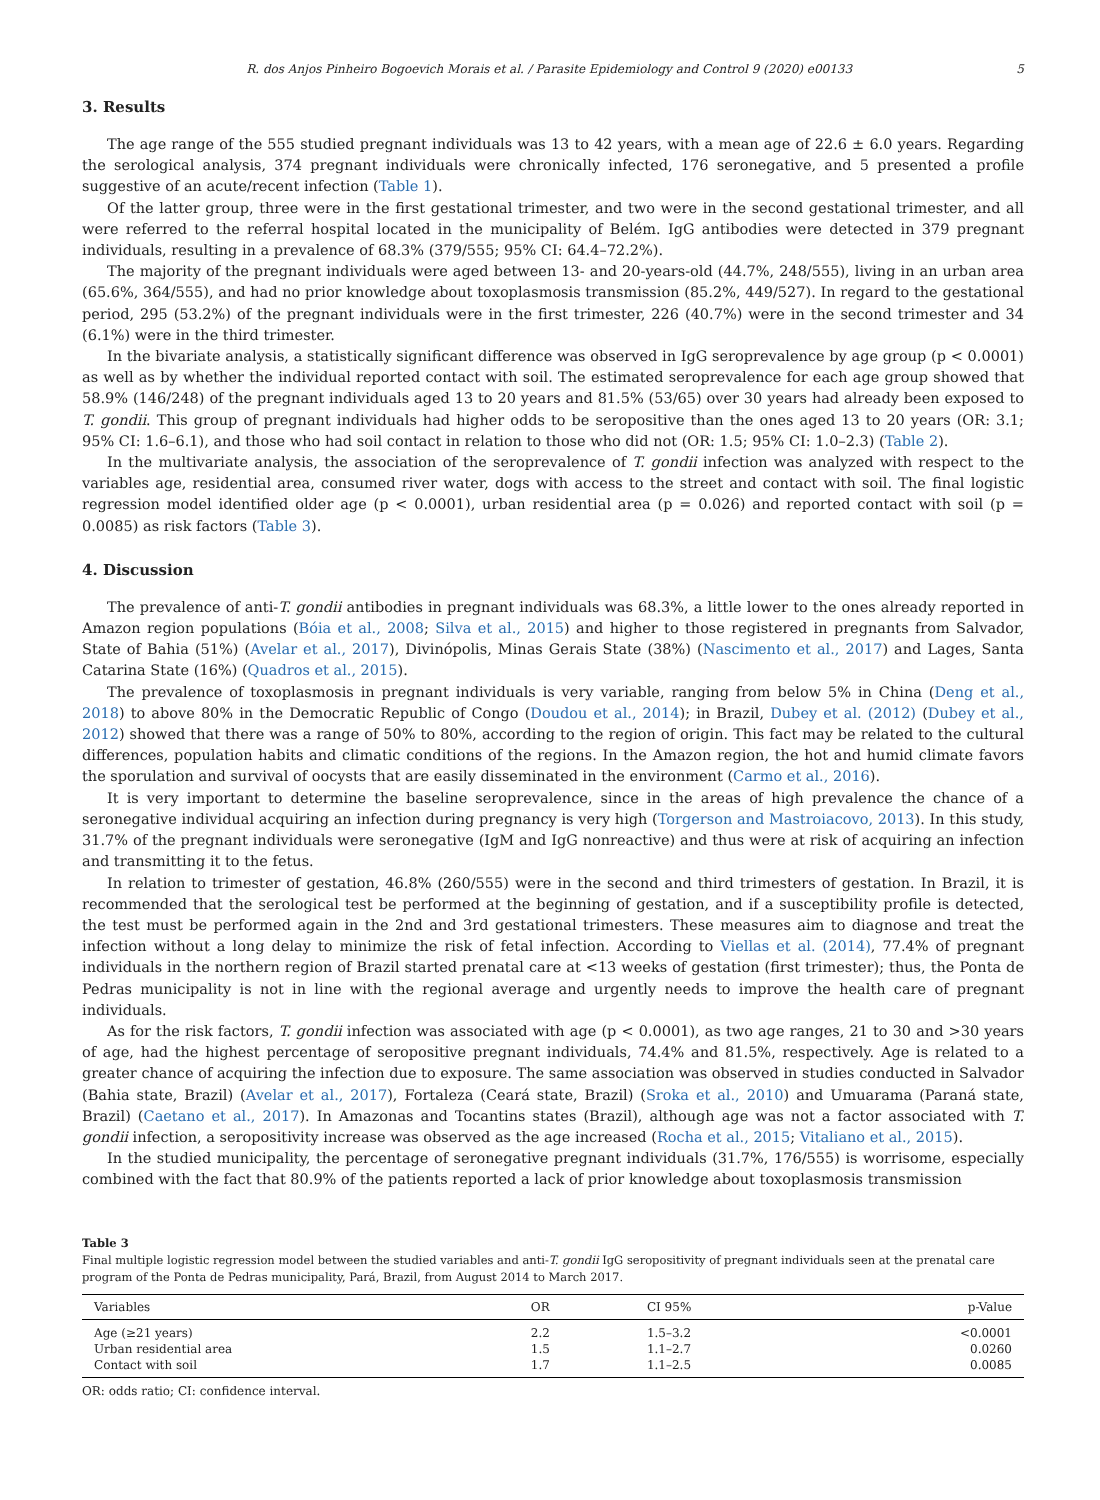R. dos Anjos Pinheiro Bogoevich Morais et al. / Parasite Epidemiology and Control 9 (2020) e00133 5
3. Results
The age range of the 555 studied pregnant individuals was 13 to 42 years, with a mean age of 22.6 ± 6.0 years. Regarding the serological analysis, 374 pregnant individuals were chronically infected, 176 seronegative, and 5 presented a profile suggestive of an acute/recent infection (Table 1).
Of the latter group, three were in the first gestational trimester, and two were in the second gestational trimester, and all were referred to the referral hospital located in the municipality of Belém. IgG antibodies were detected in 379 pregnant individuals, resulting in a prevalence of 68.3% (379/555; 95% CI: 64.4–72.2%).
The majority of the pregnant individuals were aged between 13- and 20-years-old (44.7%, 248/555), living in an urban area (65.6%, 364/555), and had no prior knowledge about toxoplasmosis transmission (85.2%, 449/527). In regard to the gestational period, 295 (53.2%) of the pregnant individuals were in the first trimester, 226 (40.7%) were in the second trimester and 34 (6.1%) were in the third trimester.
In the bivariate analysis, a statistically significant difference was observed in IgG seroprevalence by age group (p < 0.0001) as well as by whether the individual reported contact with soil. The estimated seroprevalence for each age group showed that 58.9% (146/248) of the pregnant individuals aged 13 to 20 years and 81.5% (53/65) over 30 years had already been exposed to T. gondii. This group of pregnant individuals had higher odds to be seropositive than the ones aged 13 to 20 years (OR: 3.1; 95% CI: 1.6–6.1), and those who had soil contact in relation to those who did not (OR: 1.5; 95% CI: 1.0–2.3) (Table 2).
In the multivariate analysis, the association of the seroprevalence of T. gondii infection was analyzed with respect to the variables age, residential area, consumed river water, dogs with access to the street and contact with soil. The final logistic regression model identified older age (p < 0.0001), urban residential area (p = 0.026) and reported contact with soil (p = 0.0085) as risk factors (Table 3).
4. Discussion
The prevalence of anti-T. gondii antibodies in pregnant individuals was 68.3%, a little lower to the ones already reported in Amazon region populations (Bóia et al., 2008; Silva et al., 2015) and higher to those registered in pregnants from Salvador, State of Bahia (51%) (Avelar et al., 2017), Divinópolis, Minas Gerais State (38%) (Nascimento et al., 2017) and Lages, Santa Catarina State (16%) (Quadros et al., 2015).
The prevalence of toxoplasmosis in pregnant individuals is very variable, ranging from below 5% in China (Deng et al., 2018) to above 80% in the Democratic Republic of Congo (Doudou et al., 2014); in Brazil, Dubey et al. (2012) (Dubey et al., 2012) showed that there was a range of 50% to 80%, according to the region of origin. This fact may be related to the cultural differences, population habits and climatic conditions of the regions. In the Amazon region, the hot and humid climate favors the sporulation and survival of oocysts that are easily disseminated in the environment (Carmo et al., 2016).
It is very important to determine the baseline seroprevalence, since in the areas of high prevalence the chance of a seronegative individual acquiring an infection during pregnancy is very high (Torgerson and Mastroiacovo, 2013). In this study, 31.7% of the pregnant individuals were seronegative (IgM and IgG nonreactive) and thus were at risk of acquiring an infection and transmitting it to the fetus.
In relation to trimester of gestation, 46.8% (260/555) were in the second and third trimesters of gestation. In Brazil, it is recommended that the serological test be performed at the beginning of gestation, and if a susceptibility profile is detected, the test must be performed again in the 2nd and 3rd gestational trimesters. These measures aim to diagnose and treat the infection without a long delay to minimize the risk of fetal infection. According to Viellas et al. (2014), 77.4% of pregnant individuals in the northern region of Brazil started prenatal care at <13 weeks of gestation (first trimester); thus, the Ponta de Pedras municipality is not in line with the regional average and urgently needs to improve the health care of pregnant individuals.
As for the risk factors, T. gondii infection was associated with age (p < 0.0001), as two age ranges, 21 to 30 and >30 years of age, had the highest percentage of seropositive pregnant individuals, 74.4% and 81.5%, respectively. Age is related to a greater chance of acquiring the infection due to exposure. The same association was observed in studies conducted in Salvador (Bahia state, Brazil) (Avelar et al., 2017), Fortaleza (Ceará state, Brazil) (Sroka et al., 2010) and Umuarama (Paraná state, Brazil) (Caetano et al., 2017). In Amazonas and Tocantins states (Brazil), although age was not a factor associated with T. gondii infection, a seropositivity increase was observed as the age increased (Rocha et al., 2015; Vitaliano et al., 2015).
In the studied municipality, the percentage of seronegative pregnant individuals (31.7%, 176/555) is worrisome, especially combined with the fact that 80.9% of the patients reported a lack of prior knowledge about toxoplasmosis transmission
Table 3
Final multiple logistic regression model between the studied variables and anti-T. gondii IgG seropositivity of pregnant individuals seen at the prenatal care program of the Ponta de Pedras municipality, Pará, Brazil, from August 2014 to March 2017.
| Variables | OR | CI 95% | p-Value |
| --- | --- | --- | --- |
| Age (≥21 years) | 2.2 | 1.5–3.2 | <0.0001 |
| Urban residential area | 1.5 | 1.1–2.7 | 0.0260 |
| Contact with soil | 1.7 | 1.1–2.5 | 0.0085 |
OR: odds ratio; CI: confidence interval.